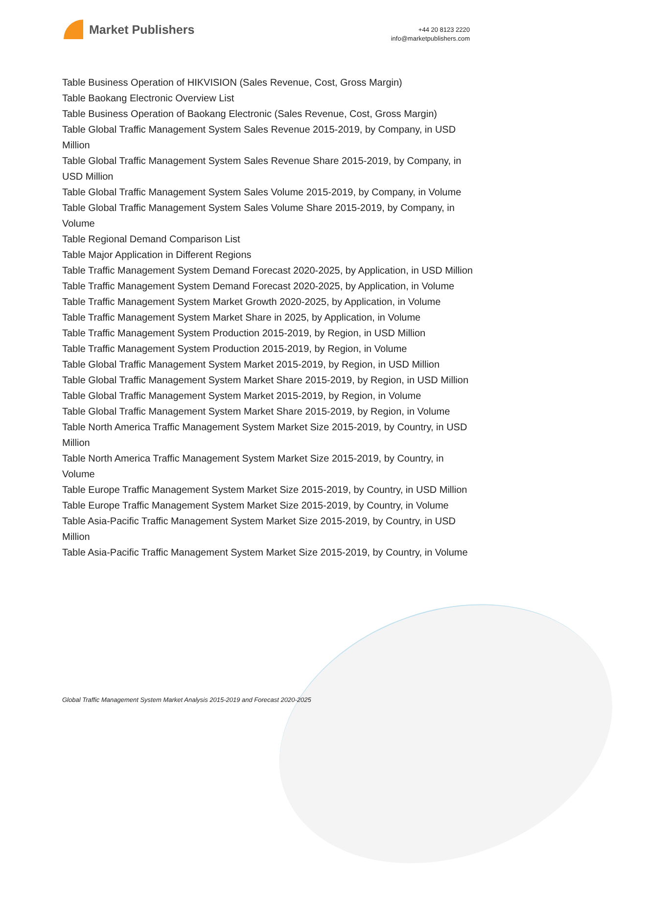Market Publishers
+44 20 8123 2220
info@marketpublishers.com
Table Business Operation of HIKVISION (Sales Revenue, Cost, Gross Margin)
Table Baokang Electronic Overview List
Table Business Operation of Baokang Electronic (Sales Revenue, Cost, Gross Margin)
Table Global Traffic Management System Sales Revenue 2015-2019, by Company, in USD Million
Table Global Traffic Management System Sales Revenue Share 2015-2019, by Company, in USD Million
Table Global Traffic Management System Sales Volume 2015-2019, by Company, in Volume
Table Global Traffic Management System Sales Volume Share 2015-2019, by Company, in Volume
Table Regional Demand Comparison List
Table Major Application in Different Regions
Table Traffic Management System Demand Forecast 2020-2025, by Application, in USD Million
Table Traffic Management System Demand Forecast 2020-2025, by Application, in Volume
Table Traffic Management System Market Growth 2020-2025, by Application, in Volume
Table Traffic Management System Market Share in 2025, by Application, in Volume
Table Traffic Management System Production 2015-2019, by Region, in USD Million
Table Traffic Management System Production 2015-2019, by Region, in Volume
Table Global Traffic Management System Market 2015-2019, by Region, in USD Million
Table Global Traffic Management System Market Share 2015-2019, by Region, in USD Million
Table Global Traffic Management System Market 2015-2019, by Region, in Volume
Table Global Traffic Management System Market Share 2015-2019, by Region, in Volume
Table North America Traffic Management System Market Size 2015-2019, by Country, in USD Million
Table North America Traffic Management System Market Size 2015-2019, by Country, in Volume
Table Europe Traffic Management System Market Size 2015-2019, by Country, in USD Million
Table Europe Traffic Management System Market Size 2015-2019, by Country, in Volume
Table Asia-Pacific Traffic Management System Market Size 2015-2019, by Country, in USD Million
Table Asia-Pacific Traffic Management System Market Size 2015-2019, by Country, in Volume
Global Traffic Management System Market Analysis 2015-2019 and Forecast 2020-2025